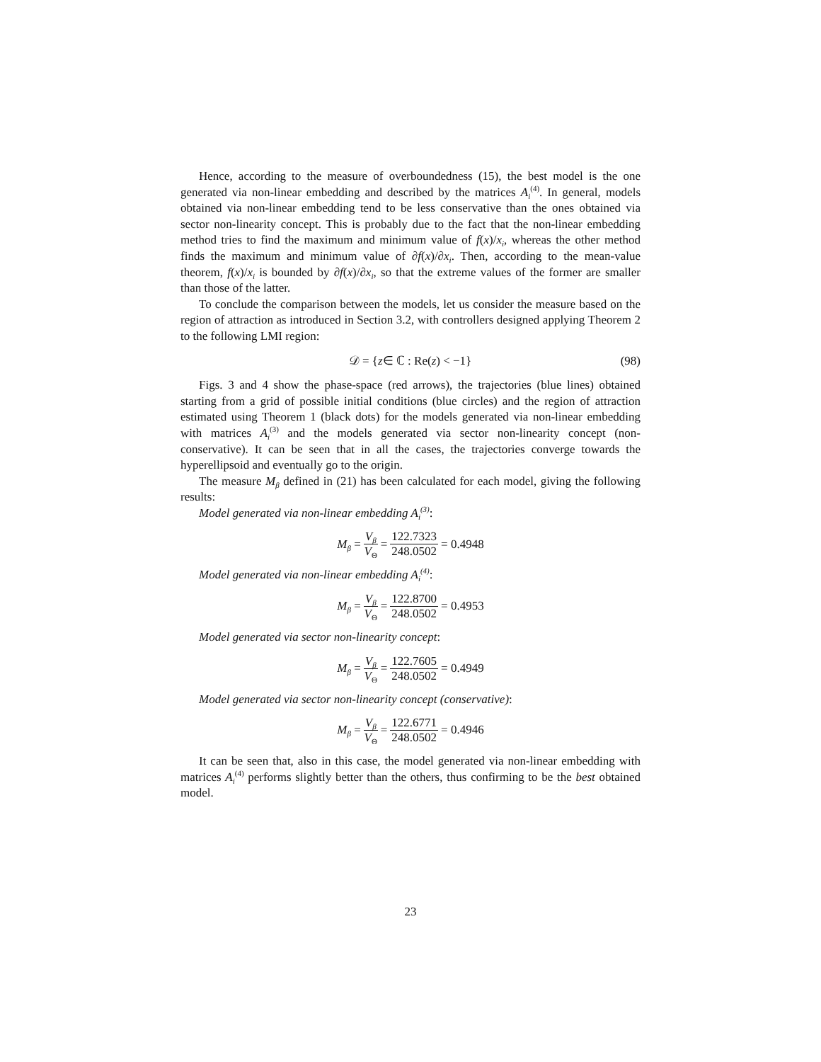Hence, according to the measure of overboundedness (15), the best model is the one generated via non-linear embedding and described by the matrices A<sub>i</sub><sup>(4)</sup>. In general, models obtained via non-linear embedding tend to be less conservative than the ones obtained via sector non-linearity concept. This is probably due to the fact that the non-linear embedding method tries to find the maximum and minimum value of f(x)/x<sub>i</sub>, whereas the other method finds the maximum and minimum value of ∂f(x)/∂x<sub>i</sub>. Then, according to the mean-value theorem, f(x)/x<sub>i</sub> is bounded by ∂f(x)/∂x<sub>i</sub>, so that the extreme values of the former are smaller than those of the latter.
To conclude the comparison between the models, let us consider the measure based on the region of attraction as introduced in Section 3.2, with controllers designed applying Theorem 2 to the following LMI region:
𝒟 = { z ∈ ℂ : Re(z) < −1} (98)
Figs. 3 and 4 show the phase-space (red arrows), the trajectories (blue lines) obtained starting from a grid of possible initial conditions (blue circles) and the region of attraction estimated using Theorem 1 (black dots) for the models generated via non-linear embedding with matrices A<sub>i</sub><sup>(3)</sup> and the models generated via sector non-linearity concept (non-conservative). It can be seen that in all the cases, the trajectories converge towards the hyperellipsoid and eventually go to the origin.
The measure M<sub>β</sub> defined in (21) has been calculated for each model, giving the following results:
Model generated via non-linear embedding A<sub>i</sub><sup>(3)</sup>:
M<sub>β</sub> = V<sub>β</sub> V<sub>Θ</sub> = 122.7323 248.0502 = 0.4948
Model generated via non-linear embedding A<sub>i</sub><sup>(4)</sup>:
M<sub>β</sub> = V<sub>β</sub> V<sub>Θ</sub> = 122.8700 248.0502 = 0.4953
Model generated via sector non-linearity concept:
M<sub>β</sub> = V<sub>β</sub> V<sub>Θ</sub> = 122.7605 248.0502 = 0.4949
Model generated via sector non-linearity concept (conservative):
M<sub>β</sub> = V<sub>β</sub> V<sub>Θ</sub> = 122.6771 248.0502 = 0.4946
It can be seen that, also in this case, the model generated via non-linear embedding with matrices A<sub>i</sub><sup>(4)</sup> performs slightly better than the others, thus confirming to be the best obtained model.
23